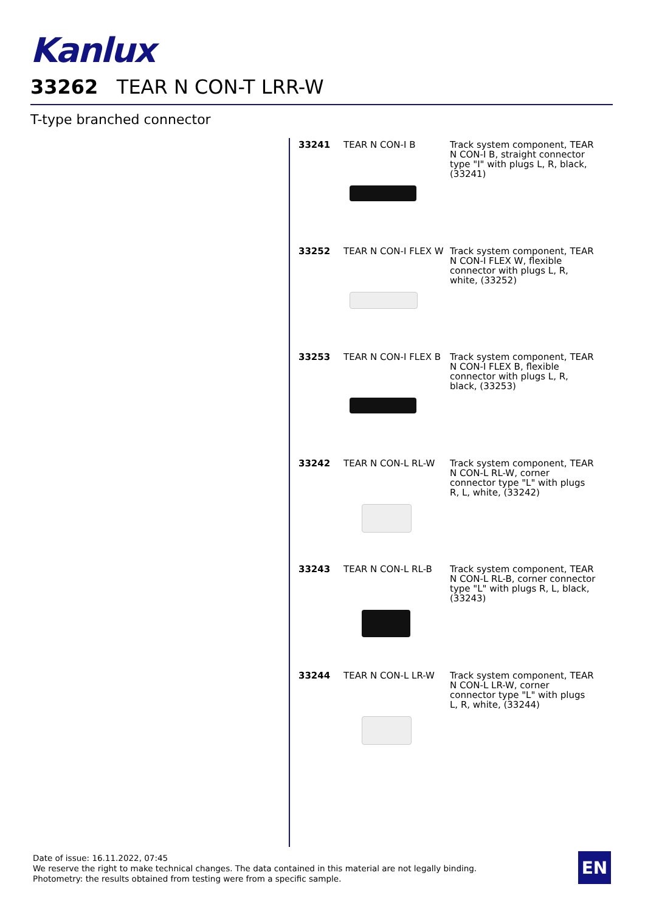Kanlux
33262 TEAR N CON-T LRR-W
T-type branched connector
33241 TEAR N CON-I B Track system component, TEAR N CON-I B, straight connector type "I" with plugs L, R, black, (33241)
33252 TEAR N CON-I FLEX W Track system component, TEAR N CON-I FLEX W, flexible connector with plugs L, R, white, (33252)
33253 TEAR N CON-I FLEX B Track system component, TEAR N CON-I FLEX B, flexible connector with plugs L, R, black, (33253)
33242 TEAR N CON-L RL-W Track system component, TEAR N CON-L RL-W, corner connector type "L" with plugs R, L, white, (33242)
33243 TEAR N CON-L RL-B Track system component, TEAR N CON-L RL-B, corner connector type "L" with plugs R, L, black, (33243)
33244 TEAR N CON-L LR-W Track system component, TEAR N CON-L LR-W, corner connector type "L" with plugs L, R, white, (33244)
Date of issue: 16.11.2022, 07:45
We reserve the right to make technical changes. The data contained in this material are not legally binding.
Photometry: the results obtained from testing were from a specific sample.
EN